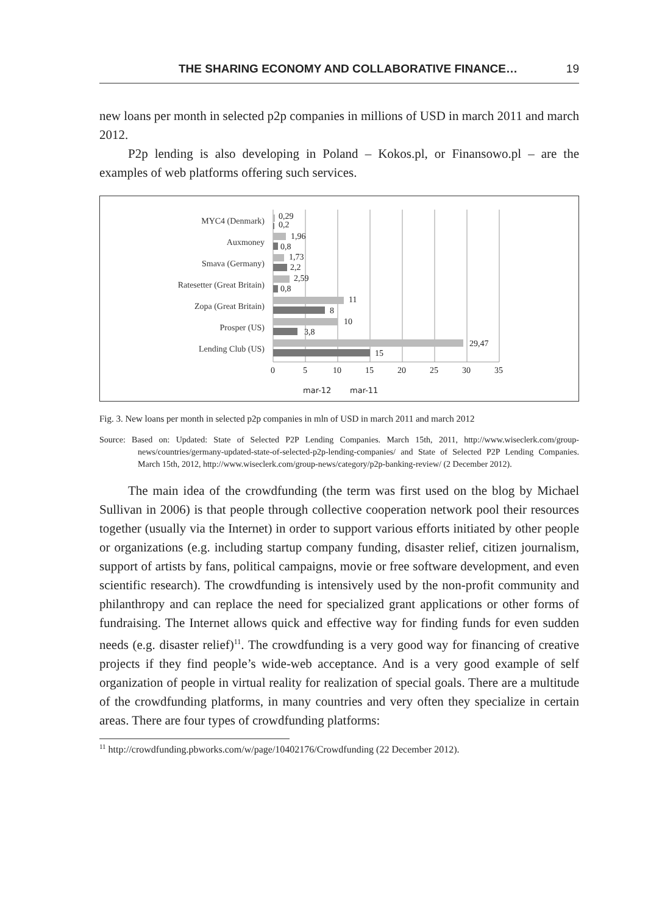THE SHARING ECONOMY AND COLLABORATIVE FINANCE… 19
new loans per month in selected p2p companies in millions of USD in march 2011 and march 2012.
P2p lending is also developing in Poland – Kokos.pl, or Finansowo.pl – are the examples of web platforms offering such services.
MYC4 (Denmark)
Auxmoney
Smava (Germany)
Ratesetter (Great Britain)
Zopa (Great Britain)
Prosper (US)
Lending Club (US)
0,29
0,2
1,96
0,8
1,73
2,2
2,59
0,8
11
8
10
3,8
29,47
15
0
5
10
15
20
25
30
35
mar-12
mar-11
Fig. 3. New loans per month in selected p2p companies in mln of USD in march 2011 and march 2012
Source: Based on: Updated: State of Selected P2P Lending Companies. March 15th, 2011, http://www.wiseclerk.com/group-news/countries/germany-updated-state-of-selected-p2p-lending-companies/ and State of Selected P2P Lending Companies. March 15th, 2012, http://www.wiseclerk.com/group-news/category/p2p-banking-review/ (2 December 2012).
The main idea of the crowdfunding (the term was first used on the blog by Michael Sullivan in 2006) is that people through collective cooperation network pool their resources together (usually via the Internet) in order to support various efforts initiated by other people or organizations (e.g. including startup company funding, disaster relief, citizen journalism, support of artists by fans, political campaigns, movie or free software development, and even scientific research). The crowdfunding is intensively used by the non-profit community and philanthropy and can replace the need for specialized grant applications or other forms of fundraising. The Internet allows quick and effective way for finding funds for even sudden needs (e.g. disaster relief)<sup>11</sup>. The crowdfunding is a very good way for financing of creative projects if they find people’s wide-web acceptance. And is a very good example of self organization of people in virtual reality for realization of special goals. There are a multitude of the crowdfunding platforms, in many countries and very often they specialize in certain areas. There are four types of crowdfunding platforms:
<sup>11</sup> http://crowdfunding.pbworks.com/w/page/10402176/Crowdfunding (22 December 2012).